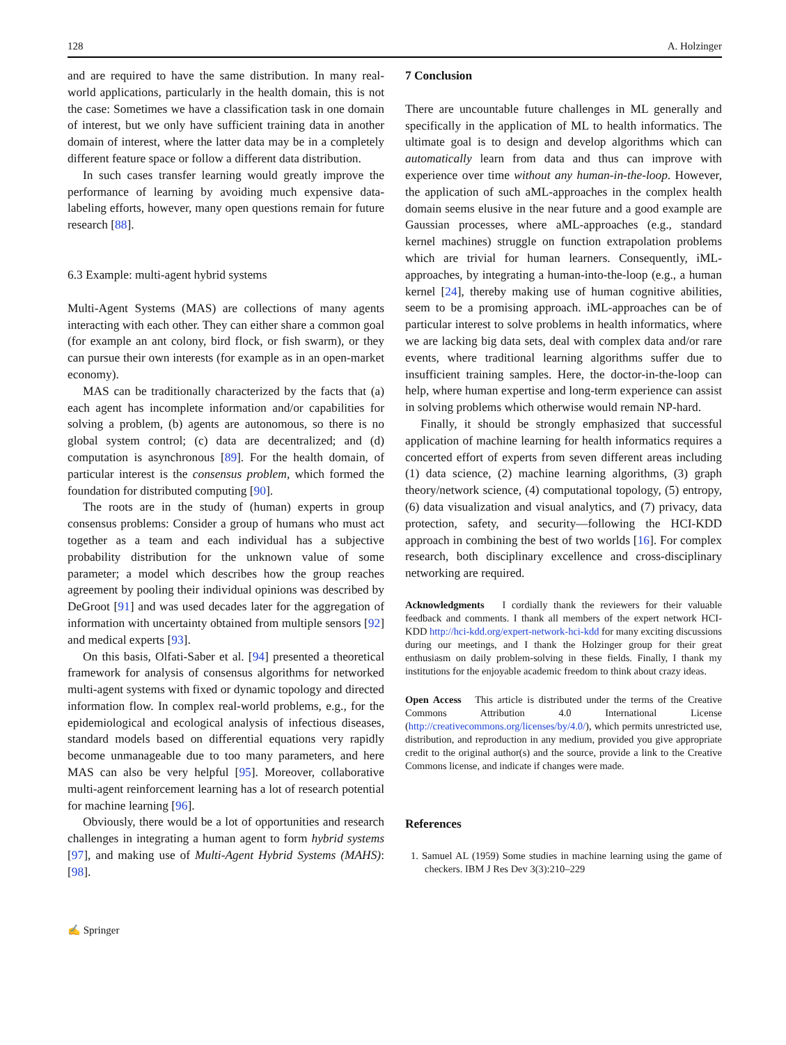128 A. Holzinger
and are required to have the same distribution. In many real-world applications, particularly in the health domain, this is not the case: Sometimes we have a classification task in one domain of interest, but we only have sufficient training data in another domain of interest, where the latter data may be in a completely different feature space or follow a different data distribution.
In such cases transfer learning would greatly improve the performance of learning by avoiding much expensive data-labeling efforts, however, many open questions remain for future research [88].
6.3 Example: multi-agent hybrid systems
Multi-Agent Systems (MAS) are collections of many agents interacting with each other. They can either share a common goal (for example an ant colony, bird flock, or fish swarm), or they can pursue their own interests (for example as in an open-market economy).
MAS can be traditionally characterized by the facts that (a) each agent has incomplete information and/or capabilities for solving a problem, (b) agents are autonomous, so there is no global system control; (c) data are decentralized; and (d) computation is asynchronous [89]. For the health domain, of particular interest is the consensus problem, which formed the foundation for distributed computing [90].
The roots are in the study of (human) experts in group consensus problems: Consider a group of humans who must act together as a team and each individual has a subjective probability distribution for the unknown value of some parameter; a model which describes how the group reaches agreement by pooling their individual opinions was described by DeGroot [91] and was used decades later for the aggregation of information with uncertainty obtained from multiple sensors [92] and medical experts [93].
On this basis, Olfati-Saber et al. [94] presented a theoretical framework for analysis of consensus algorithms for networked multi-agent systems with fixed or dynamic topology and directed information flow. In complex real-world problems, e.g., for the epidemiological and ecological analysis of infectious diseases, standard models based on differential equations very rapidly become unmanageable due to too many parameters, and here MAS can also be very helpful [95]. Moreover, collaborative multi-agent reinforcement learning has a lot of research potential for machine learning [96].
Obviously, there would be a lot of opportunities and research challenges in integrating a human agent to form hybrid systems [97], and making use of Multi-Agent Hybrid Systems (MAHS): [98].
7 Conclusion
There are uncountable future challenges in ML generally and specifically in the application of ML to health informatics. The ultimate goal is to design and develop algorithms which can automatically learn from data and thus can improve with experience over time without any human-in-the-loop. However, the application of such aML-approaches in the complex health domain seems elusive in the near future and a good example are Gaussian processes, where aML-approaches (e.g., standard kernel machines) struggle on function extrapolation problems which are trivial for human learners. Consequently, iML-approaches, by integrating a human-into-the-loop (e.g., a human kernel [24], thereby making use of human cognitive abilities, seem to be a promising approach. iML-approaches can be of particular interest to solve problems in health informatics, where we are lacking big data sets, deal with complex data and/or rare events, where traditional learning algorithms suffer due to insufficient training samples. Here, the doctor-in-the-loop can help, where human expertise and long-term experience can assist in solving problems which otherwise would remain NP-hard.
Finally, it should be strongly emphasized that successful application of machine learning for health informatics requires a concerted effort of experts from seven different areas including (1) data science, (2) machine learning algorithms, (3) graph theory/network science, (4) computational topology, (5) entropy, (6) data visualization and visual analytics, and (7) privacy, data protection, safety, and security—following the HCI-KDD approach in combining the best of two worlds [16]. For complex research, both disciplinary excellence and cross-disciplinary networking are required.
Acknowledgments I cordially thank the reviewers for their valuable feedback and comments. I thank all members of the expert network HCI-KDD http://hci-kdd.org/expert-network-hci-kdd for many exciting discussions during our meetings, and I thank the Holzinger group for their great enthusiasm on daily problem-solving in these fields. Finally, I thank my institutions for the enjoyable academic freedom to think about crazy ideas.
Open Access This article is distributed under the terms of the Creative Commons Attribution 4.0 International License (http://creativecommons.org/licenses/by/4.0/), which permits unrestricted use, distribution, and reproduction in any medium, provided you give appropriate credit to the original author(s) and the source, provide a link to the Creative Commons license, and indicate if changes were made.
References
1. Samuel AL (1959) Some studies in machine learning using the game of checkers. IBM J Res Dev 3(3):210–229
✍ Springer